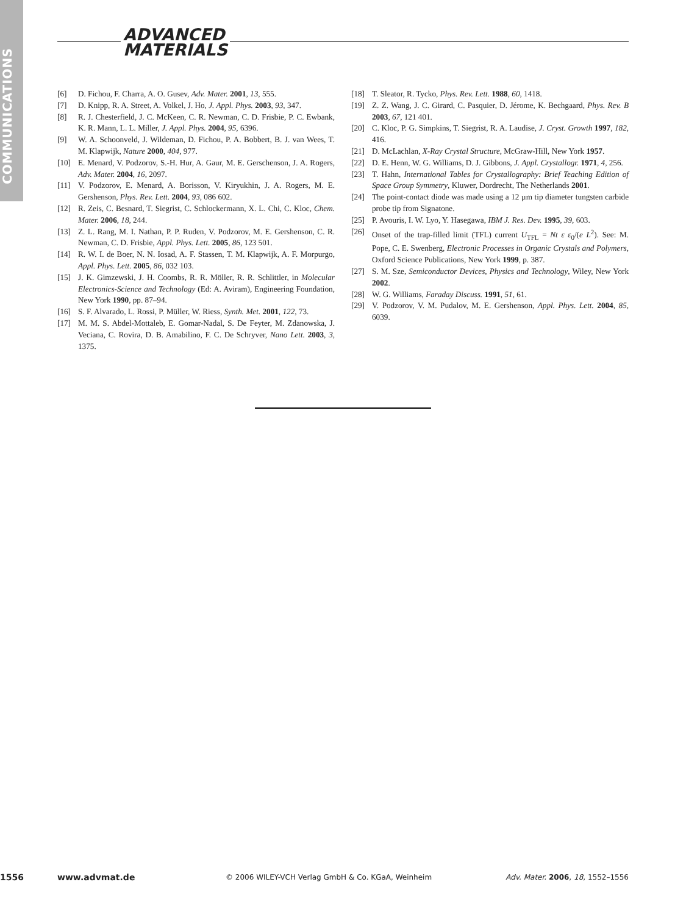COMMUNICATIONS
ADVANCED
MATERIALS
[6] D. Fichou, F. Charra, A. O. Gusev, Adv. Mater. 2001, 13, 555.
[7] D. Knipp, R. A. Street, A. Volkel, J. Ho, J. Appl. Phys. 2003, 93, 347.
[8] R. J. Chesterfield, J. C. McKeen, C. R. Newman, C. D. Frisbie, P. C. Ewbank, K. R. Mann, L. L. Miller, J. Appl. Phys. 2004, 95, 6396.
[9] W. A. Schoonveld, J. Wildeman, D. Fichou, P. A. Bobbert, B. J. van Wees, T. M. Klapwijk, Nature 2000, 404, 977.
[10] E. Menard, V. Podzorov, S.-H. Hur, A. Gaur, M. E. Gerschenson, J. A. Rogers, Adv. Mater. 2004, 16, 2097.
[11] V. Podzorov, E. Menard, A. Borisson, V. Kiryukhin, J. A. Rogers, M. E. Gershenson, Phys. Rev. Lett. 2004, 93, 086 602.
[12] R. Zeis, C. Besnard, T. Siegrist, C. Schlockermann, X. L. Chi, C. Kloc, Chem. Mater. 2006, 18, 244.
[13] Z. L. Rang, M. I. Nathan, P. P. Ruden, V. Podzorov, M. E. Gershenson, C. R. Newman, C. D. Frisbie, Appl. Phys. Lett. 2005, 86, 123 501.
[14] R. W. I. de Boer, N. N. Iosad, A. F. Stassen, T. M. Klapwijk, A. F. Morpurgo, Appl. Phys. Lett. 2005, 86, 032 103.
[15] J. K. Gimzewski, J. H. Coombs, R. R. Möller, R. R. Schlittler, in Molecular Electronics-Science and Technology (Ed: A. Aviram), Engineering Foundation, New York 1990, pp. 87–94.
[16] S. F. Alvarado, L. Rossi, P. Müller, W. Riess, Synth. Met. 2001, 122, 73.
[17] M. M. S. Abdel-Mottaleb, E. Gomar-Nadal, S. De Feyter, M. Zdanowska, J. Veciana, C. Rovira, D. B. Amabilino, F. C. De Schryver, Nano Lett. 2003, 3, 1375.
[18] T. Sleator, R. Tycko, Phys. Rev. Lett. 1988, 60, 1418.
[19] Z. Z. Wang, J. C. Girard, C. Pasquier, D. Jérome, K. Bechgaard, Phys. Rev. B 2003, 67, 121 401.
[20] C. Kloc, P. G. Simpkins, T. Siegrist, R. A. Laudise, J. Cryst. Growth 1997, 182, 416.
[21] D. McLachlan, X-Ray Crystal Structure, McGraw-Hill, New York 1957.
[22] D. E. Henn, W. G. Williams, D. J. Gibbons, J. Appl. Crystallogr. 1971, 4, 256.
[23] T. Hahn, International Tables for Crystallography: Brief Teaching Edition of Space Group Symmetry, Kluwer, Dordrecht, The Netherlands 2001.
[24] The point-contact diode was made using a 12 µm tip diameter tungsten carbide probe tip from Signatone.
[25] P. Avouris, I. W. Lyo, Y. Hasegawa, IBM J. Res. Dev. 1995, 39, 603.
[26] Onset of the trap-filled limit (TFL) current U<sub>TFL</sub> = Nt ε ε<sub>0</sub>/(e L<sup>2</sup>). See: M. Pope, C. E. Swenberg, Electronic Processes in Organic Crystals and Polymers, Oxford Science Publications, New York 1999, p. 387.
[27] S. M. Sze, Semiconductor Devices, Physics and Technology, Wiley, New York 2002.
[28] W. G. Williams, Faraday Discuss. 1991, 51, 61.
[29] V. Podzorov, V. M. Pudalov, M. E. Gershenson, Appl. Phys. Lett. 2004, 85, 6039.
1556 www.advmat.de © 2006 WILEY-VCH Verlag GmbH & Co. KGaA, Weinheim Adv. Mater. 2006, 18, 1552–1556